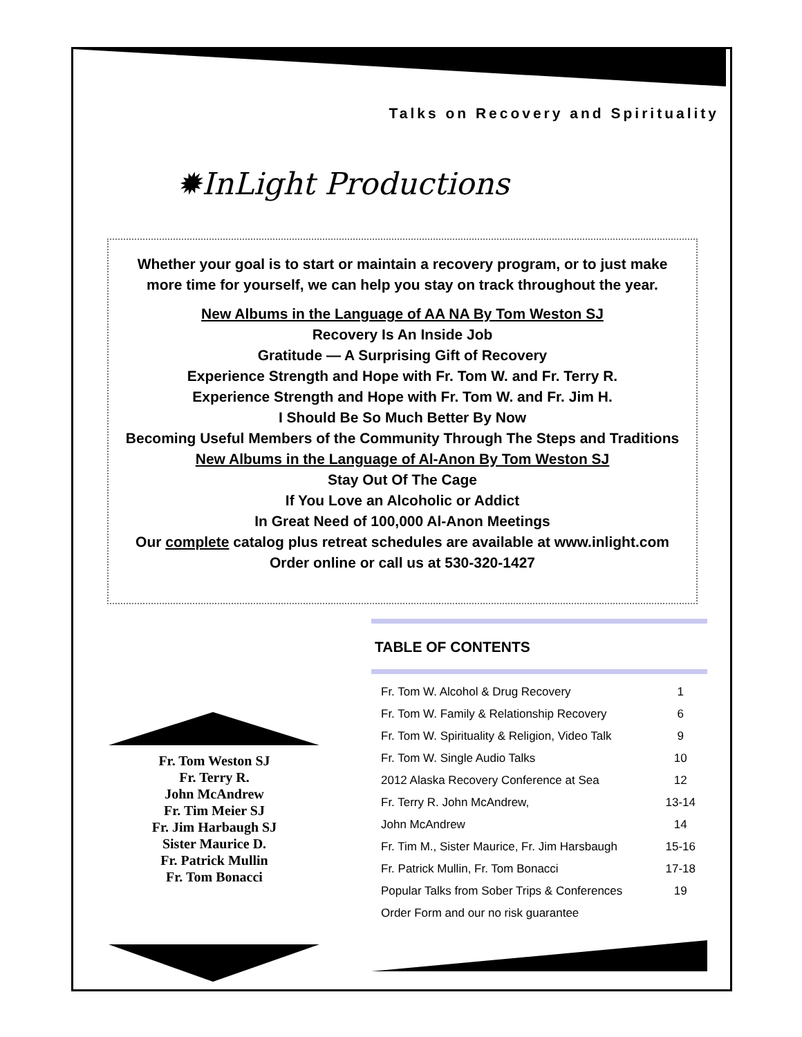Talks on Recovery and Spirituality
✹InLight Productions
Whether your goal is to start or maintain a recovery program, or to just make
more time for yourself, we can help you stay on track throughout the year.
New Albums in the Language of AA NA By Tom Weston SJ
Recovery Is An Inside Job
Gratitude — A Surprising Gift of Recovery
Experience Strength and Hope with Fr. Tom W. and Fr. Terry R.
Experience Strength and Hope with Fr. Tom W. and Fr. Jim H.
I Should Be So Much Better By Now
Becoming Useful Members of the Community Through The Steps and Traditions
New Albums in the Language of Al-Anon By Tom Weston SJ
Stay Out Of The Cage
If You Love an Alcoholic or Addict
In Great Need of 100,000 Al-Anon Meetings
Our complete catalog plus retreat schedules are available at www.inlight.com
Order online or call us at 530-320-1427
TABLE OF CONTENTS
| Fr. Tom W. Alcohol & Drug Recovery | 1 |
| Fr. Tom W. Family & Relationship Recovery | 6 |
| Fr. Tom W. Spirituality & Religion, Video Talk | 9 |
| Fr. Tom W. Single Audio Talks | 10 |
| 2012 Alaska Recovery Conference at Sea | 12 |
| Fr. Terry R. John McAndrew, | 13-14 |
| John McAndrew | 14 |
| Fr. Tim M., Sister Maurice, Fr. Jim Harsbaugh | 15-16 |
| Fr. Patrick Mullin, Fr. Tom Bonacci | 17-18 |
| Popular Talks from Sober Trips & Conferences | 19 |
| Order Form and our no risk guarantee | |
Fr. Tom Weston SJ
Fr. Terry R.
John McAndrew
Fr. Tim Meier SJ
Fr. Jim Harbaugh SJ
Sister Maurice D.
Fr. Patrick Mullin
Fr. Tom Bonacci